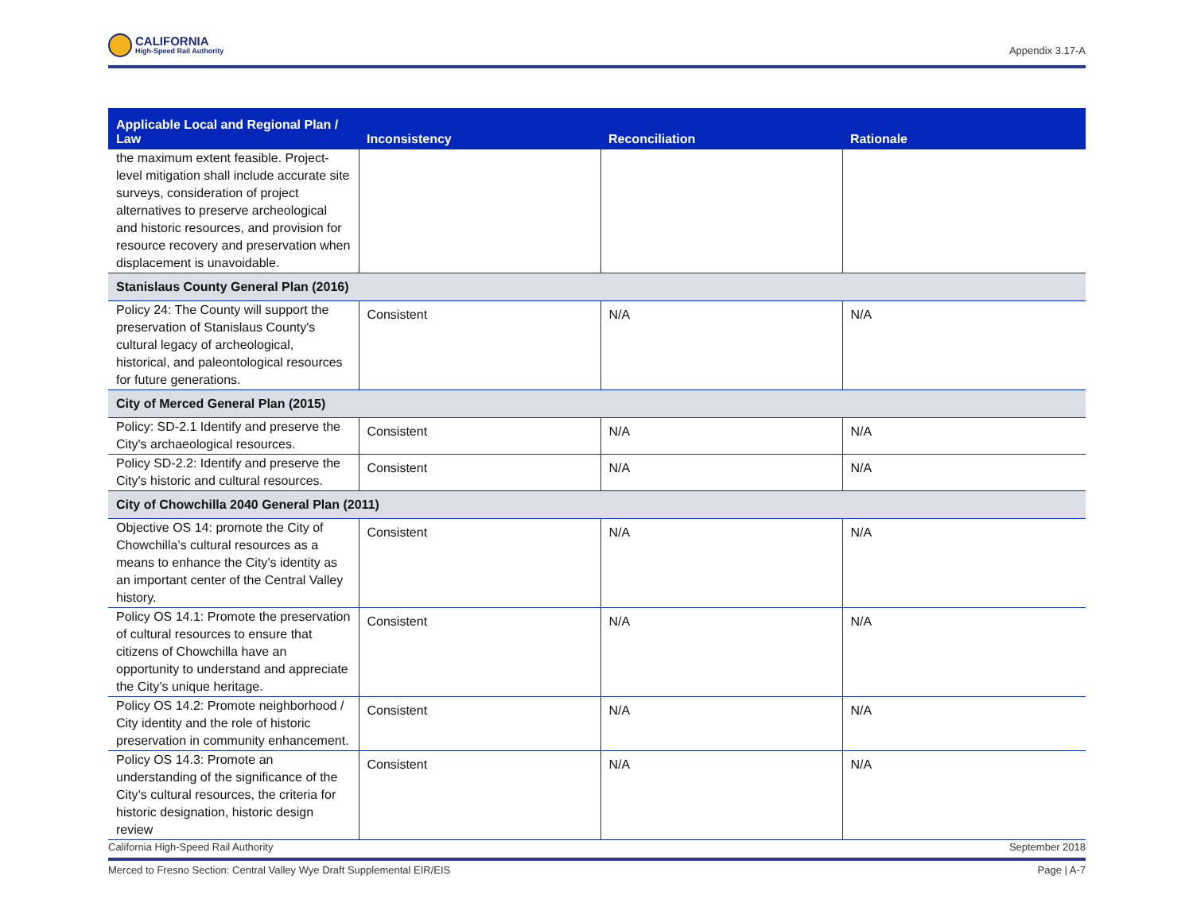CALIFORNIA
High-Speed Rail Authority
Appendix 3.17-A
| Applicable Local and Regional Plan / Law | Inconsistency | Reconciliation | Rationale |
| --- | --- | --- | --- |
| the maximum extent feasible. Project-level mitigation shall include accurate site surveys, consideration of project alternatives to preserve archeological and historic resources, and provision for resource recovery and preservation when displacement is unavoidable. | | | |
| Stanislaus County General Plan (2016) | | | |
| Policy 24: The County will support the preservation of Stanislaus County's cultural legacy of archeological, historical, and paleontological resources for future generations. | Consistent | N/A | N/A |
| City of Merced General Plan (2015) | | | |
| Policy: SD-2.1 Identify and preserve the City's archaeological resources. | Consistent | N/A | N/A |
| Policy SD-2.2: Identify and preserve the City's historic and cultural resources. | Consistent | N/A | N/A |
| City of Chowchilla 2040 General Plan (2011) | | | |
| Objective OS 14: promote the City of Chowchilla’s cultural resources as a means to enhance the City’s identity as an important center of the Central Valley history. | Consistent | N/A | N/A |
| Policy OS 14.1: Promote the preservation of cultural resources to ensure that citizens of Chowchilla have an opportunity to understand and appreciate the City’s unique heritage. | Consistent | N/A | N/A |
| Policy OS 14.2: Promote neighborhood / City identity and the role of historic preservation in community enhancement. | Consistent | N/A | N/A |
| Policy OS 14.3: Promote an understanding of the significance of the City’s cultural resources, the criteria for historic designation, historic design review | Consistent | N/A | N/A |
California High-Speed Rail Authority September 2018
Merced to Fresno Section: Central Valley Wye Draft Supplemental EIR/EIS Page | A-7